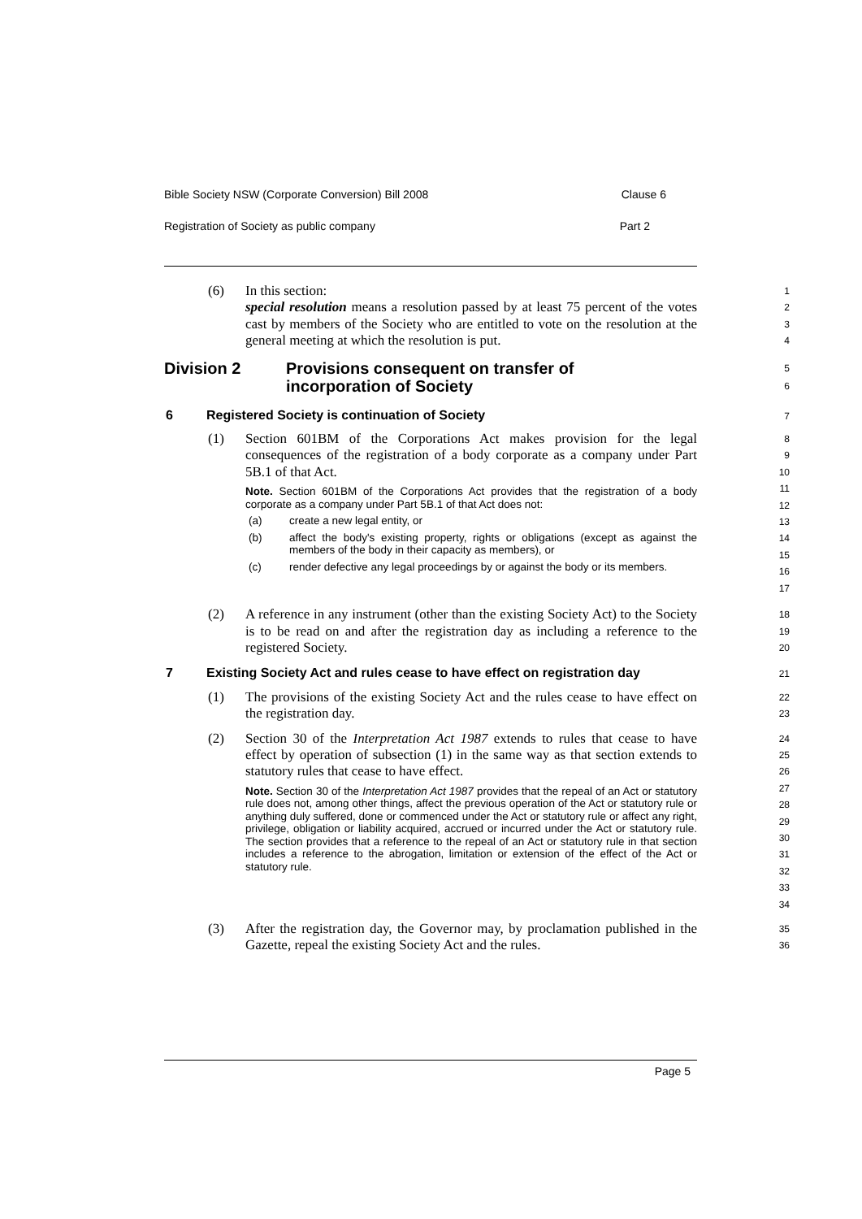Bible Society NSW (Corporate Conversion) Bill 2008 Clause 6
Registration of Society as public company Part 2
(6) In this section:
special resolution means a resolution passed by at least 75 percent of the votes cast by members of the Society who are entitled to vote on the resolution at the general meeting at which the resolution is put.
1
2
3
4
Division 2 Provisions consequent on transfer of
incorporation of Society
5
6
6 Registered Society is continuation of Society
7
(1) Section 601BM of the Corporations Act makes provision for the legal consequences of the registration of a body corporate as a company under Part 5B.1 of that Act.
Note. Section 601BM of the Corporations Act provides that the registration of a body corporate as a company under Part 5B.1 of that Act does not:
(a) create a new legal entity, or
(b) affect the body's existing property, rights or obligations (except as against the members of the body in their capacity as members), or
(c) render defective any legal proceedings by or against the body or its members.
8
9
10
11
12
13
14
15
16
17
(2) A reference in any instrument (other than the existing Society Act) to the Society is to be read on and after the registration day as including a reference to the registered Society.
18
19
20
7 Existing Society Act and rules cease to have effect on registration day
21
(1) The provisions of the existing Society Act and the rules cease to have effect on the registration day.
22
23
(2) Section 30 of the Interpretation Act 1987 extends to rules that cease to have effect by operation of subsection (1) in the same way as that section extends to statutory rules that cease to have effect.
Note. Section 30 of the Interpretation Act 1987 provides that the repeal of an Act or statutory rule does not, among other things, affect the previous operation of the Act or statutory rule or anything duly suffered, done or commenced under the Act or statutory rule or affect any right, privilege, obligation or liability acquired, accrued or incurred under the Act or statutory rule. The section provides that a reference to the repeal of an Act or statutory rule in that section includes a reference to the abrogation, limitation or extension of the effect of the Act or statutory rule.
24
25
26
27
28
29
30
31
32
33
34
(3) After the registration day, the Governor may, by proclamation published in the Gazette, repeal the existing Society Act and the rules.
35
36
Page 5